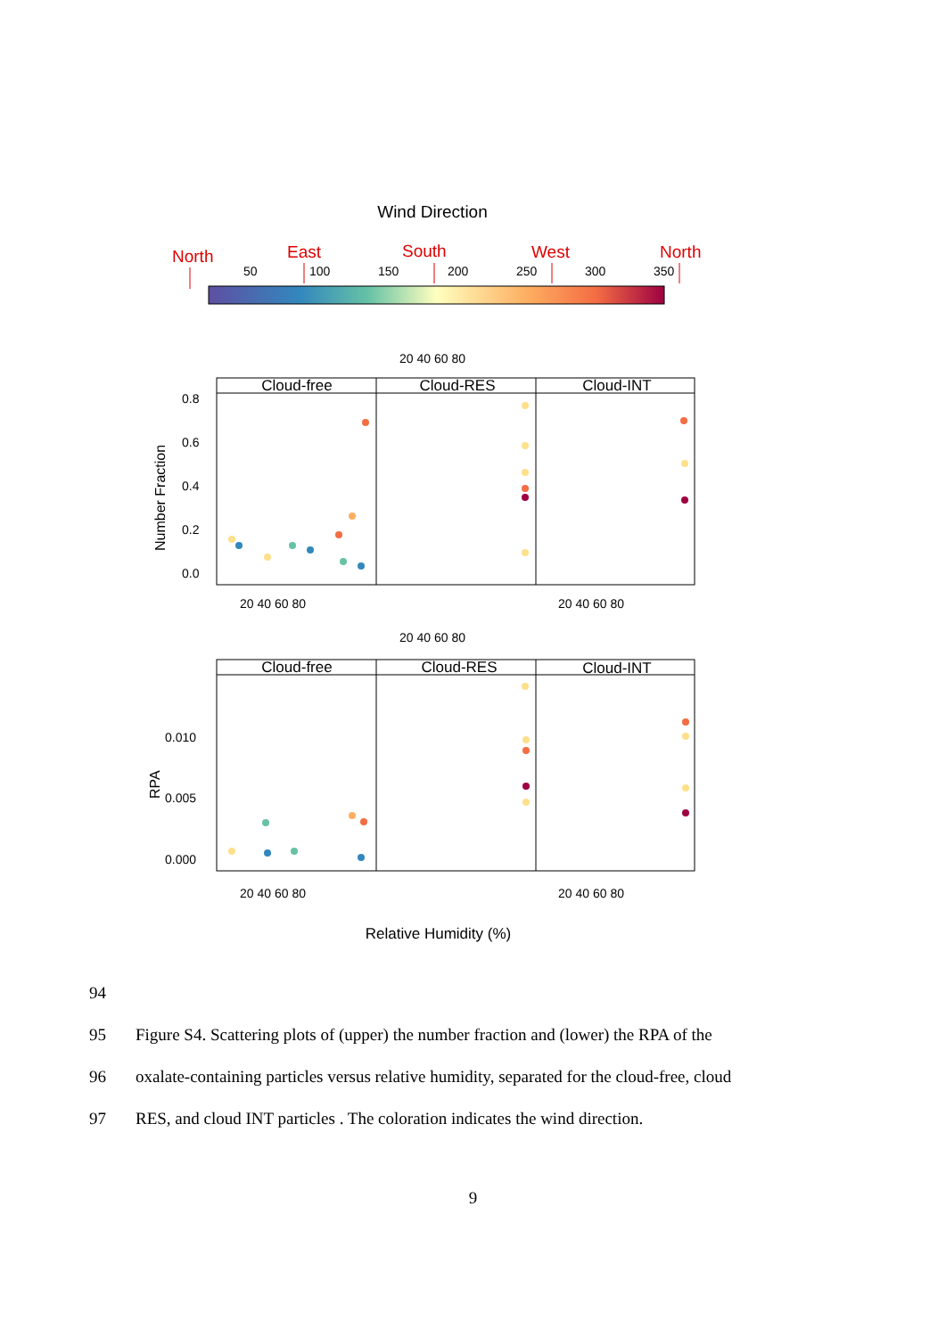Wind Direction
North
East
South
West
North
50
100
150
200
250
300
350
Cloud-free
Cloud-RES
Cloud-INT
Cloud-free
Cloud-RES
Cloud-INT
0.8
0.6
0.4
0.2
0.0
0.010
0.005
0.000
20 40 60 80
20 40 60 80
20 40 60 80
20 40 60 80
20 40 60 80
20 40 60 80
Number Fraction
RPA
Relative Humidity (%)
94
95 Figure S4. Scattering plots of (upper) the number fraction and (lower) the RPA of the
96 oxalate-containing particles versus relative humidity, separated for the cloud-free, cloud
97 RES, and cloud INT particles . The coloration indicates the wind direction.
9